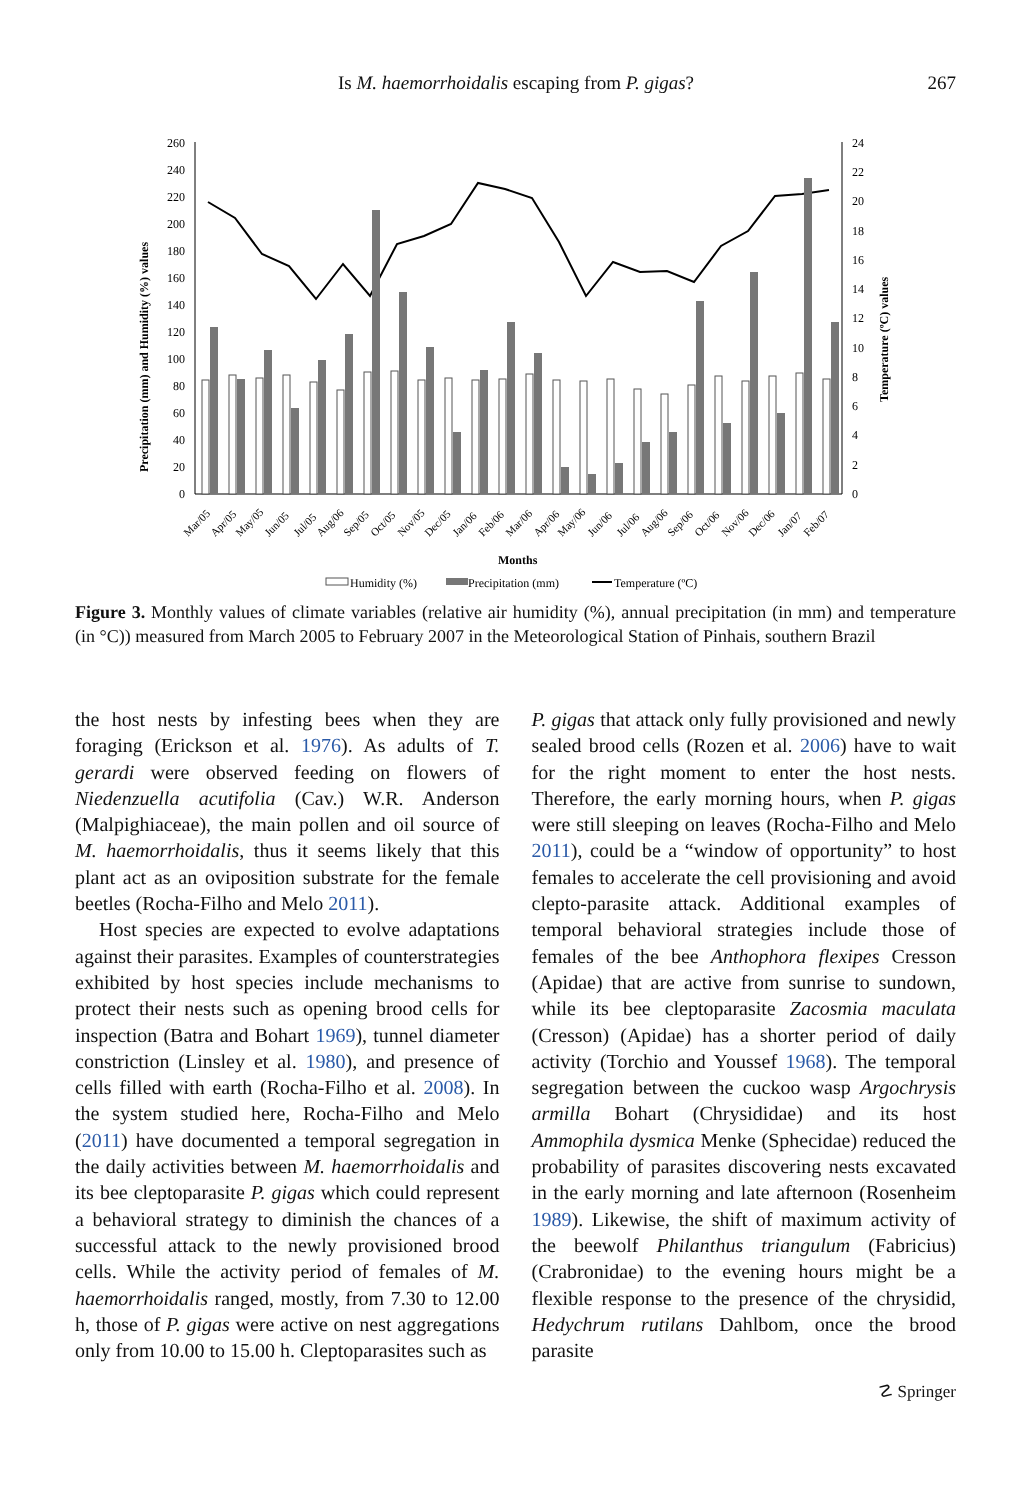Is M. haemorrhoidalis escaping from P. gigas? 267
0
20
40
60
80
100
120
140
160
180
200
220
240
260
0
2
4
6
8
10
12
14
16
18
20
22
24
Precipitation (mm) and Humidity (%) values
Temperature (ºC) values
Mar/05
Apr/05
May/05
Jun/05
Jul/05
Aug/06
Sep/05
Oct/05
Nov/05
Dec/05
Jan/06
Feb/06
Mar/06
Apr/06
May/06
Jun/06
Jul/06
Aug/06
Sep/06
Oct/06
Nov/06
Dec/06
Jan/07
Feb/07
Months
Humidity (%)
Precipitation (mm)
Temperature (ºC)
Figure 3. Monthly values of climate variables (relative air humidity (%), annual precipitation (in mm) and temperature (in °C)) measured from March 2005 to February 2007 in the Meteorological Station of Pinhais, southern Brazil
the host nests by infesting bees when they are foraging (Erickson et al. 1976). As adults of T. gerardi were observed feeding on flowers of Niedenzuella acutifolia (Cav.) W.R. Anderson (Malpighiaceae), the main pollen and oil source of M. haemorrhoidalis, thus it seems likely that this plant act as an oviposition substrate for the female beetles (Rocha-Filho and Melo 2011).
Host species are expected to evolve adaptations against their parasites. Examples of counterstrategies exhibited by host species include mechanisms to protect their nests such as opening brood cells for inspection (Batra and Bohart 1969), tunnel diameter constriction (Linsley et al. 1980), and presence of cells filled with earth (Rocha-Filho et al. 2008). In the system studied here, Rocha-Filho and Melo (2011) have documented a temporal segregation in the daily activities between M. haemorrhoidalis and its bee cleptoparasite P. gigas which could represent a behavioral strategy to diminish the chances of a successful attack to the newly provisioned brood cells. While the activity period of females of M. haemorrhoidalis ranged, mostly, from 7.30 to 12.00 h, those of P. gigas were active on nest aggregations only from 10.00 to 15.00 h. Cleptoparasites such as
P. gigas that attack only fully provisioned and newly sealed brood cells (Rozen et al. 2006) have to wait for the right moment to enter the host nests. Therefore, the early morning hours, when P. gigas were still sleeping on leaves (Rocha-Filho and Melo 2011), could be a “window of opportunity” to host females to accelerate the cell provisioning and avoid clepto-parasite attack. Additional examples of temporal behavioral strategies include those of females of the bee Anthophora flexipes Cresson (Apidae) that are active from sunrise to sundown, while its bee cleptoparasite Zacosmia maculata (Cresson) (Apidae) has a shorter period of daily activity (Torchio and Youssef 1968). The temporal segregation between the cuckoo wasp Argochrysis armilla Bohart (Chrysididae) and its host Ammophila dysmica Menke (Sphecidae) reduced the probability of parasites discovering nests excavated in the early morning and late afternoon (Rosenheim 1989). Likewise, the shift of maximum activity of the beewolf Philanthus triangulum (Fabricius) (Crabronidae) to the evening hours might be a flexible response to the presence of the chrysidid, Hedychrum rutilans Dahlbom, once the brood parasite
☡ Springer